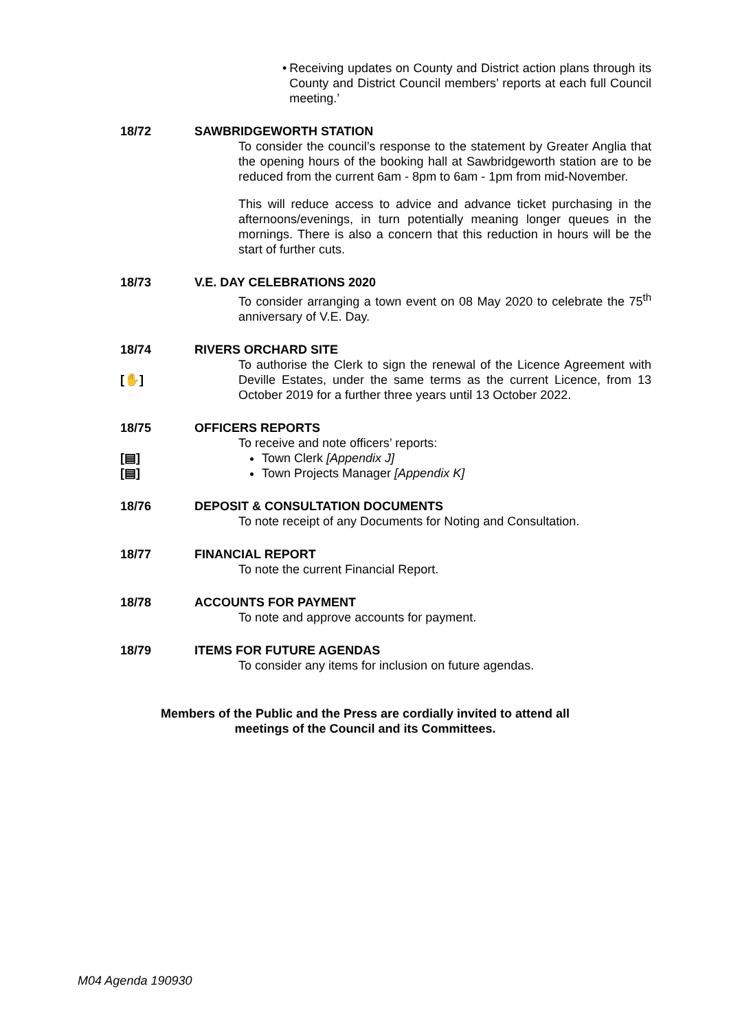• Receiving updates on County and District action plans through its County and District Council members’ reports at each full Council meeting.’
18/72 SAWBRIDGEWORTH STATION
To consider the council’s response to the statement by Greater Anglia that the opening hours of the booking hall at Sawbridgeworth station are to be reduced from the current 6am - 8pm to 6am - 1pm from mid-November.
This will reduce access to advice and advance ticket purchasing in the afternoons/evenings, in turn potentially meaning longer queues in the mornings. There is also a concern that this reduction in hours will be the start of further cuts.
18/73 V.E. DAY CELEBRATIONS 2020
To consider arranging a town event on 08 May 2020 to celebrate the 75<sup>th</sup> anniversary of V.E. Day.
18/74
[✋]
RIVERS ORCHARD SITE
To authorise the Clerk to sign the renewal of the Licence Agreement with Deville Estates, under the same terms as the current Licence, from 13 October 2019 for a further three years until 13 October 2022.
18/75
[▤]
[▤]
OFFICERS REPORTS
To receive and note officers’ reports:
Town Clerk [Appendix J]
Town Projects Manager [Appendix K]
18/76 DEPOSIT & CONSULTATION DOCUMENTS
To note receipt of any Documents for Noting and Consultation.
18/77 FINANCIAL REPORT
To note the current Financial Report.
18/78 ACCOUNTS FOR PAYMENT
To note and approve accounts for payment.
18/79 ITEMS FOR FUTURE AGENDAS
To consider any items for inclusion on future agendas.
Members of the Public and the Press are cordially invited to attend all
meetings of the Council and its Committees.
M04 Agenda 190930